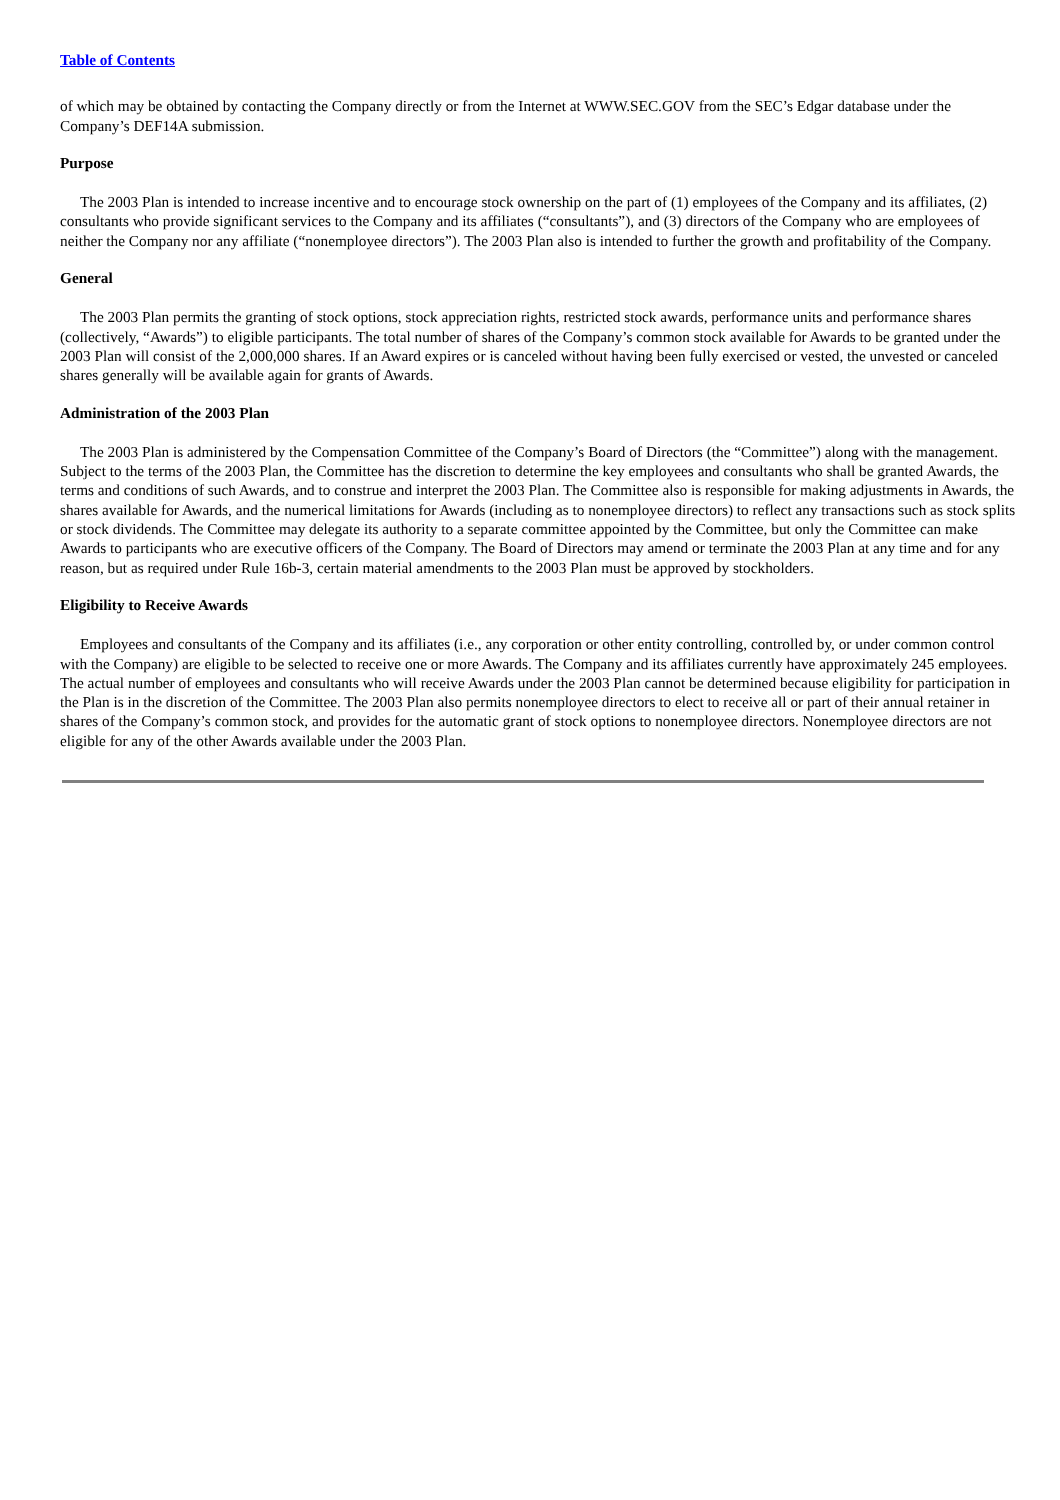Table of Contents
of which may be obtained by contacting the Company directly or from the Internet at WWW.SEC.GOV from the SEC’s Edgar database under the Company’s DEF14A submission.
Purpose
The 2003 Plan is intended to increase incentive and to encourage stock ownership on the part of (1) employees of the Company and its affiliates, (2) consultants who provide significant services to the Company and its affiliates (“consultants”), and (3) directors of the Company who are employees of neither the Company nor any affiliate (“nonemployee directors”). The 2003 Plan also is intended to further the growth and profitability of the Company.
General
The 2003 Plan permits the granting of stock options, stock appreciation rights, restricted stock awards, performance units and performance shares (collectively, “Awards”) to eligible participants. The total number of shares of the Company’s common stock available for Awards to be granted under the 2003 Plan will consist of the 2,000,000 shares. If an Award expires or is canceled without having been fully exercised or vested, the unvested or canceled shares generally will be available again for grants of Awards.
Administration of the 2003 Plan
The 2003 Plan is administered by the Compensation Committee of the Company’s Board of Directors (the “Committee”) along with the management. Subject to the terms of the 2003 Plan, the Committee has the discretion to determine the key employees and consultants who shall be granted Awards, the terms and conditions of such Awards, and to construe and interpret the 2003 Plan. The Committee also is responsible for making adjustments in Awards, the shares available for Awards, and the numerical limitations for Awards (including as to nonemployee directors) to reflect any transactions such as stock splits or stock dividends. The Committee may delegate its authority to a separate committee appointed by the Committee, but only the Committee can make Awards to participants who are executive officers of the Company. The Board of Directors may amend or terminate the 2003 Plan at any time and for any reason, but as required under Rule 16b-3, certain material amendments to the 2003 Plan must be approved by stockholders.
Eligibility to Receive Awards
Employees and consultants of the Company and its affiliates (i.e., any corporation or other entity controlling, controlled by, or under common control with the Company) are eligible to be selected to receive one or more Awards. The Company and its affiliates currently have approximately 245 employees. The actual number of employees and consultants who will receive Awards under the 2003 Plan cannot be determined because eligibility for participation in the Plan is in the discretion of the Committee. The 2003 Plan also permits nonemployee directors to elect to receive all or part of their annual retainer in shares of the Company’s common stock, and provides for the automatic grant of stock options to nonemployee directors. Nonemployee directors are not eligible for any of the other Awards available under the 2003 Plan.